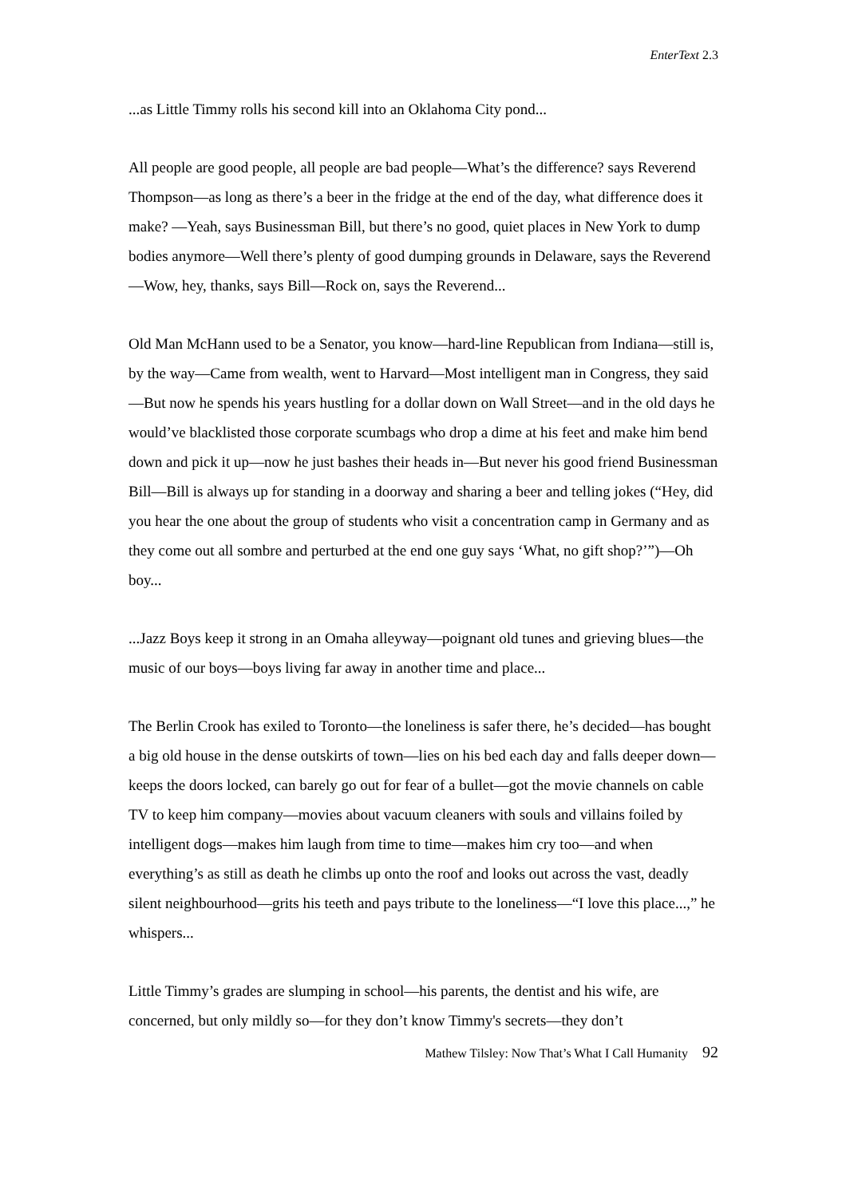EnterText 2.3
...as Little Timmy rolls his second kill into an Oklahoma City pond...
All people are good people, all people are bad people—What’s the difference? says Reverend Thompson—as long as there’s a beer in the fridge at the end of the day, what difference does it make? —Yeah, says Businessman Bill, but there’s no good, quiet places in New York to dump bodies anymore—Well there’s plenty of good dumping grounds in Delaware, says the Reverend—Wow, hey, thanks, says Bill—Rock on, says the Reverend...
Old Man McHann used to be a Senator, you know—hard-line Republican from Indiana—still is, by the way—Came from wealth, went to Harvard—Most intelligent man in Congress, they said—But now he spends his years hustling for a dollar down on Wall Street—and in the old days he would’ve blacklisted those corporate scumbags who drop a dime at his feet and make him bend down and pick it up—now he just bashes their heads in—But never his good friend Businessman Bill—Bill is always up for standing in a doorway and sharing a beer and telling jokes (“Hey, did you hear the one about the group of students who visit a concentration camp in Germany and as they come out all sombre and perturbed at the end one guy says ‘What, no gift shop?’”)—Oh boy...
...Jazz Boys keep it strong in an Omaha alleyway—poignant old tunes and grieving blues—the music of our boys—boys living far away in another time and place...
The Berlin Crook has exiled to Toronto—the loneliness is safer there, he’s decided—has bought a big old house in the dense outskirts of town—lies on his bed each day and falls deeper down—keeps the doors locked, can barely go out for fear of a bullet—got the movie channels on cable TV to keep him company—movies about vacuum cleaners with souls and villains foiled by intelligent dogs—makes him laugh from time to time—makes him cry too—and when everything’s as still as death he climbs up onto the roof and looks out across the vast, deadly silent neighbourhood—grits his teeth and pays tribute to the loneliness—“I love this place...,” he whispers...
Little Timmy’s grades are slumping in school—his parents, the dentist and his wife, are concerned, but only mildly so—for they don’t know Timmy's secrets—they don’t
Mathew Tilsley: Now That’s What I Call Humanity 92